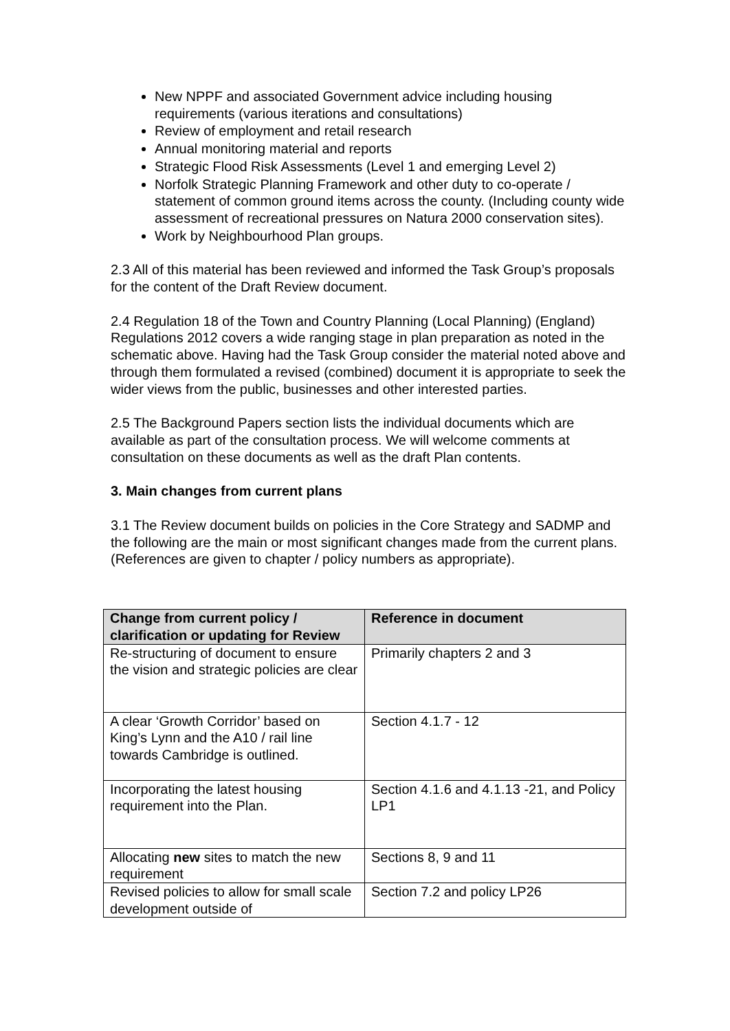New NPPF and associated Government advice including housing requirements (various iterations and consultations)
Review of employment and retail research
Annual monitoring material and reports
Strategic Flood Risk Assessments (Level 1 and emerging Level 2)
Norfolk Strategic Planning Framework and other duty to co-operate / statement of common ground items across the county. (Including county wide assessment of recreational pressures on Natura 2000 conservation sites).
Work by Neighbourhood Plan groups.
2.3 All of this material has been reviewed and informed the Task Group’s proposals for the content of the Draft Review document.
2.4 Regulation 18 of the Town and Country Planning (Local Planning) (England) Regulations 2012 covers a wide ranging stage in plan preparation as noted in the schematic above. Having had the Task Group consider the material noted above and through them formulated a revised (combined) document it is appropriate to seek the wider views from the public, businesses and other interested parties.
2.5 The Background Papers section lists the individual documents which are available as part of the consultation process. We will welcome comments at consultation on these documents as well as the draft Plan contents.
3. Main changes from current plans
3.1 The Review document builds on policies in the Core Strategy and SADMP and the following are the main or most significant changes made from the current plans. (References are given to chapter / policy numbers as appropriate).
| Change from current policy / clarification or updating for Review | Reference in document |
| --- | --- |
| Re-structuring of document to ensure the vision and strategic policies are clear | Primarily chapters 2 and 3 |
| A clear ‘Growth Corridor’ based on King’s Lynn and the A10 / rail line towards Cambridge is outlined. | Section 4.1.7 - 12 |
| Incorporating the latest housing requirement into the Plan. | Section 4.1.6 and 4.1.13 -21, and Policy LP1 |
| Allocating new sites to match the new requirement | Sections 8, 9 and 11 |
| Revised policies to allow for small scale development outside of | Section 7.2 and policy LP26 |